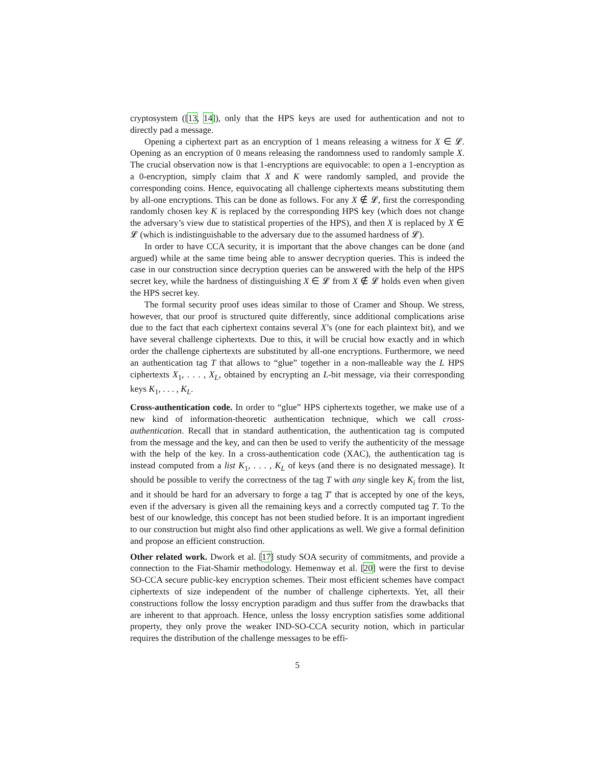cryptosystem ([13, 14]), only that the HPS keys are used for authentication and not to directly pad a message.
Opening a ciphertext part as an encryption of 1 means releasing a witness for X ∈ 𝓛. Opening as an encryption of 0 means releasing the randomness used to randomly sample X. The crucial observation now is that 1-encryptions are equivocable: to open a 1-encryption as a 0-encryption, simply claim that X and K were randomly sampled, and provide the corresponding coins. Hence, equivocating all challenge ciphertexts means substituting them by all-one encryptions. This can be done as follows. For any X ∉ 𝓛, first the corresponding randomly chosen key K is replaced by the corresponding HPS key (which does not change the adversary’s view due to statistical properties of the HPS), and then X is replaced by X ∈ 𝓛 (which is indistinguishable to the adversary due to the assumed hardness of 𝓛).
In order to have CCA security, it is important that the above changes can be done (and argued) while at the same time being able to answer decryption queries. This is indeed the case in our construction since decryption queries can be answered with the help of the HPS secret key, while the hardness of distinguishing X ∈ 𝓛 from X ∉ 𝓛 holds even when given the HPS secret key.
The formal security proof uses ideas similar to those of Cramer and Shoup. We stress, however, that our proof is structured quite differently, since additional complications arise due to the fact that each ciphertext contains several X’s (one for each plaintext bit), and we have several challenge ciphertexts. Due to this, it will be crucial how exactly and in which order the challenge ciphertexts are substituted by all-one encryptions. Furthermore, we need an authentication tag T that allows to “glue” together in a non-malleable way the L HPS ciphertexts X<sub>1</sub>, . . . , X<sub>L</sub>, obtained by encrypting an L-bit message, via their corresponding keys K<sub>1</sub>, . . . , K<sub>L</sub>.
Cross-authentication code. In order to “glue” HPS ciphertexts together, we make use of a new kind of information-theoretic authentication technique, which we call cross-authentication. Recall that in standard authentication, the authentication tag is computed from the message and the key, and can then be used to verify the authenticity of the message with the help of the key. In a cross-authentication code (XAC), the authentication tag is instead computed from a list K<sub>1</sub>, . . . , K<sub>L</sub> of keys (and there is no designated message). It should be possible to verify the correctness of the tag T with any single key K<sub>i</sub> from the list, and it should be hard for an adversary to forge a tag T′ that is accepted by one of the keys, even if the adversary is given all the remaining keys and a correctly computed tag T. To the best of our knowledge, this concept has not been studied before. It is an important ingredient to our construction but might also find other applications as well. We give a formal definition and propose an efficient construction.
Other related work. Dwork et al. [17] study SOA security of commitments, and provide a connection to the Fiat-Shamir methodology. Hemenway et al. [20] were the first to devise SO-CCA secure public-key encryption schemes. Their most efficient schemes have compact ciphertexts of size independent of the number of challenge ciphertexts. Yet, all their constructions follow the lossy encryption paradigm and thus suffer from the drawbacks that are inherent to that approach. Hence, unless the lossy encryption satisfies some additional property, they only prove the weaker IND-SO-CCA security notion, which in particular requires the distribution of the challenge messages to be effi-
5